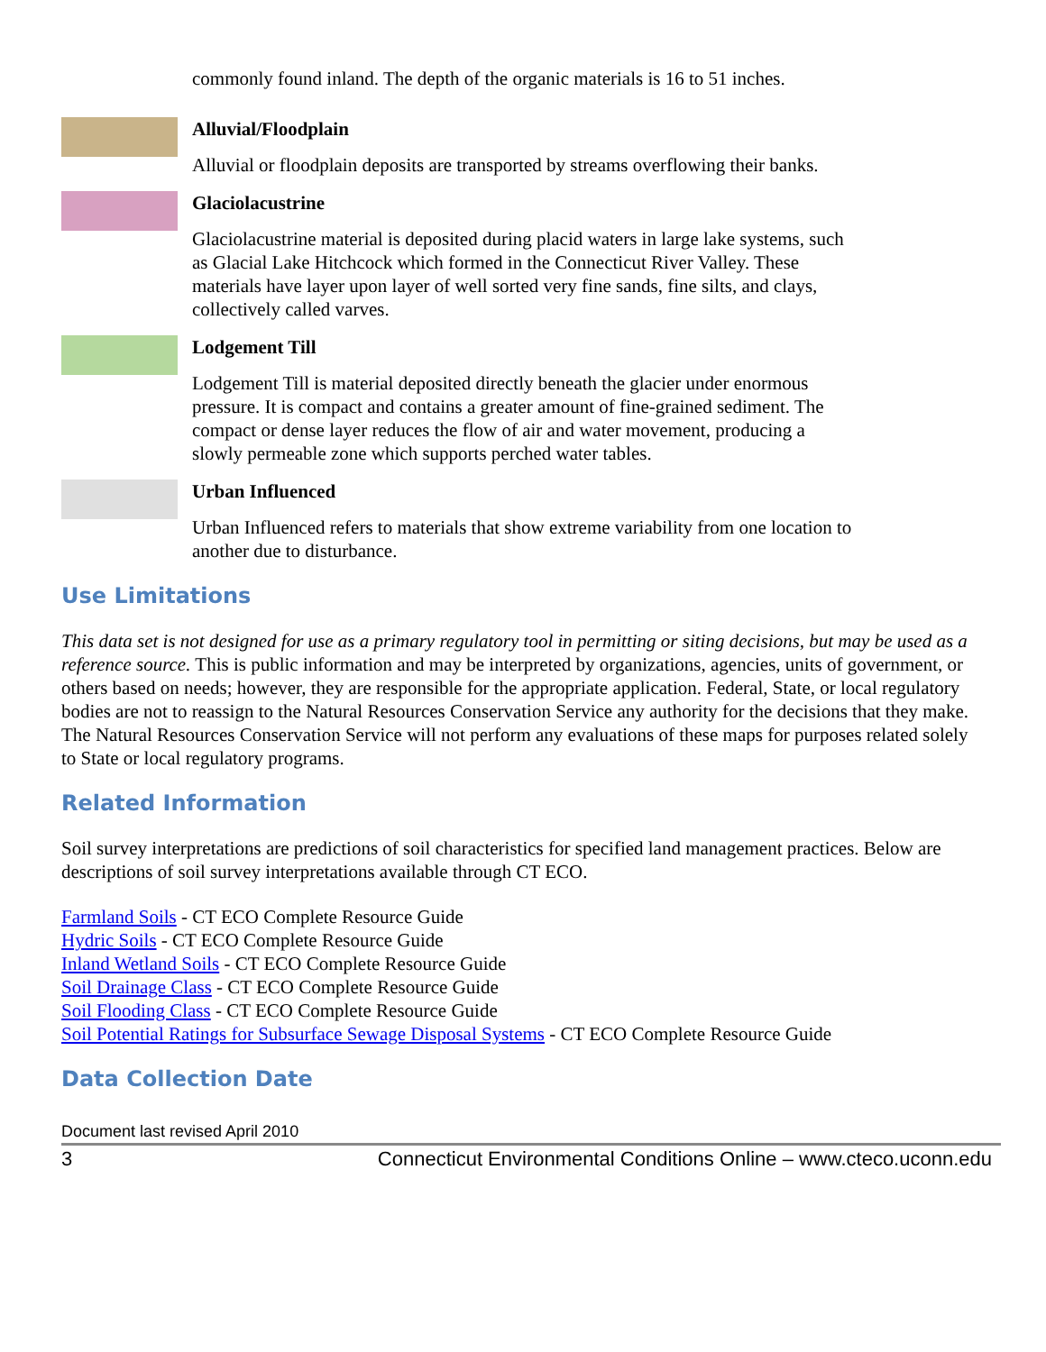commonly found inland. The depth of the organic materials is 16 to 51 inches.
Alluvial/Floodplain
Alluvial or floodplain deposits are transported by streams overflowing their banks.
Glaciolacustrine
Glaciolacustrine material is deposited during placid waters in large lake systems, such as Glacial Lake Hitchcock which formed in the Connecticut River Valley. These materials have layer upon layer of well sorted very fine sands, fine silts, and clays, collectively called varves.
Lodgement Till
Lodgement Till is material deposited directly beneath the glacier under enormous pressure. It is compact and contains a greater amount of fine-grained sediment. The compact or dense layer reduces the flow of air and water movement, producing a slowly permeable zone which supports perched water tables.
Urban Influenced
Urban Influenced refers to materials that show extreme variability from one location to another due to disturbance.
Use Limitations
This data set is not designed for use as a primary regulatory tool in permitting or siting decisions, but may be used as a reference source. This is public information and may be interpreted by organizations, agencies, units of government, or others based on needs; however, they are responsible for the appropriate application. Federal, State, or local regulatory bodies are not to reassign to the Natural Resources Conservation Service any authority for the decisions that they make. The Natural Resources Conservation Service will not perform any evaluations of these maps for purposes related solely to State or local regulatory programs.
Related Information
Soil survey interpretations are predictions of soil characteristics for specified land management practices. Below are descriptions of soil survey interpretations available through CT ECO.
Farmland Soils - CT ECO Complete Resource Guide
Hydric Soils - CT ECO Complete Resource Guide
Inland Wetland Soils - CT ECO Complete Resource Guide
Soil Drainage Class - CT ECO Complete Resource Guide
Soil Flooding Class - CT ECO Complete Resource Guide
Soil Potential Ratings for Subsurface Sewage Disposal Systems - CT ECO Complete Resource Guide
Data Collection Date
Document last revised April 2010
3 Connecticut Environmental Conditions Online – www.cteco.uconn.edu